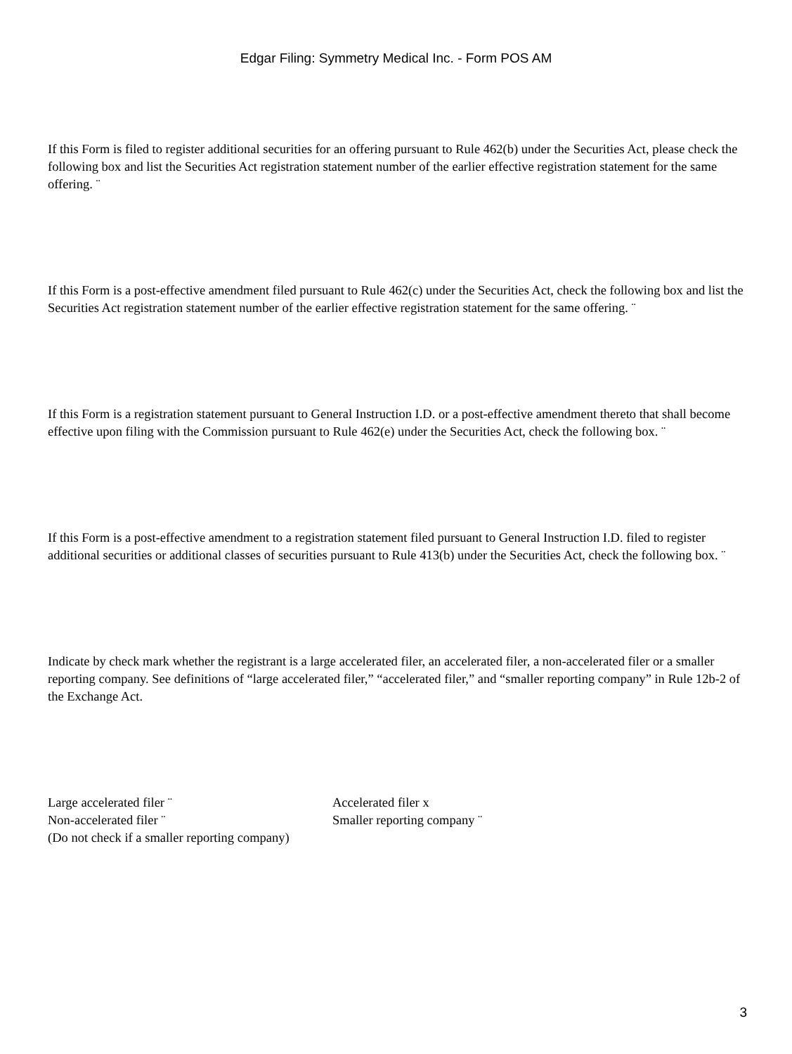Edgar Filing: Symmetry Medical Inc. - Form POS AM
If this Form is filed to register additional securities for an offering pursuant to Rule 462(b) under the Securities Act, please check the following box and list the Securities Act registration statement number of the earlier effective registration statement for the same offering. ¨
If this Form is a post-effective amendment filed pursuant to Rule 462(c) under the Securities Act, check the following box and list the Securities Act registration statement number of the earlier effective registration statement for the same offering. ¨
If this Form is a registration statement pursuant to General Instruction I.D. or a post-effective amendment thereto that shall become effective upon filing with the Commission pursuant to Rule 462(e) under the Securities Act, check the following box. ¨
If this Form is a post-effective amendment to a registration statement filed pursuant to General Instruction I.D. filed to register additional securities or additional classes of securities pursuant to Rule 413(b) under the Securities Act, check the following box. ¨
Indicate by check mark whether the registrant is a large accelerated filer, an accelerated filer, a non-accelerated filer or a smaller reporting company. See definitions of “large accelerated filer,” “accelerated filer,” and “smaller reporting company” in Rule 12b-2 of the Exchange Act.
| Large accelerated filer ¨ | Accelerated filer x |
| Non-accelerated filer ¨ (Do not check if a smaller reporting company) | Smaller reporting company ¨ |
3